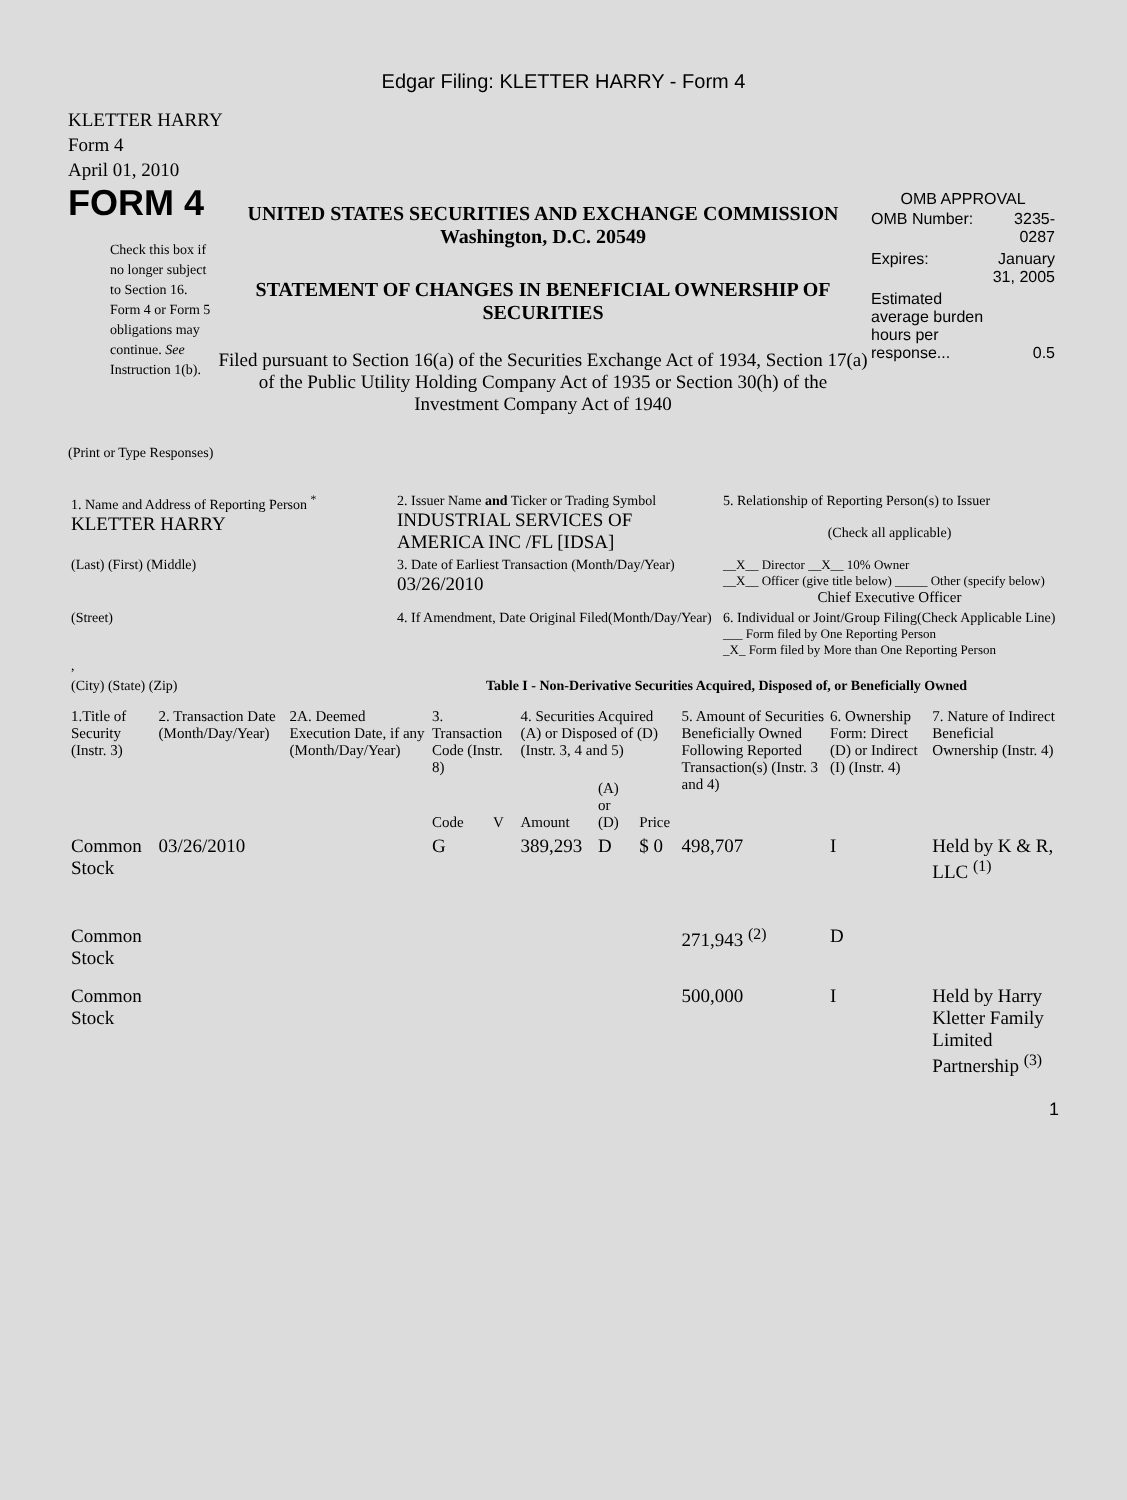Edgar Filing: KLETTER HARRY - Form 4
KLETTER HARRY
Form 4
April 01, 2010
FORM 4
Check this box if no longer subject to Section 16. Form 4 or Form 5 obligations may continue. See Instruction 1(b).
UNITED STATES SECURITIES AND EXCHANGE COMMISSION
Washington, D.C. 20549
STATEMENT OF CHANGES IN BENEFICIAL OWNERSHIP OF SECURITIES
Filed pursuant to Section 16(a) of the Securities Exchange Act of 1934, Section 17(a) of the Public Utility Holding Company Act of 1935 or Section 30(h) of the Investment Company Act of 1940
OMB APPROVAL
| OMB Number: | 3235-0287 |
| Expires: | January 31, 2005 |
| Estimated average burden hours per response... | 0.5 |
(Print or Type Responses)
| 1. Name and Address of Reporting Person <sup>*</sup> KLETTER HARRY | 2. Issuer Name and Ticker or Trading Symbol INDUSTRIAL SERVICES OF AMERICA INC /FL [IDSA] | 5. Relationship of Reporting Person(s) to Issuer (Check all applicable) |
| (Last) (First) (Middle) | 3. Date of Earliest Transaction (Month/Day/Year) 03/26/2010 | __X__ Director __X__ 10% Owner __X__ Officer (give title below) _____ Other (specify below) Chief Executive Officer |
| (Street) , | 4. If Amendment, Date Original Filed(Month/Day/Year) | 6. Individual or Joint/Group Filing(Check Applicable Line) ___ Form filed by One Reporting Person _X_ Form filed by More than One Reporting Person |
| (City) (State) (Zip) | Table I - Non-Derivative Securities Acquired, Disposed of, or Beneficially Owned | |
| 1.Title of Security (Instr. 3) | 2. Transaction Date (Month/Day/Year) | 2A. Deemed Execution Date, if any (Month/Day/Year) | 3. Transaction Code (Instr. 8) | | 4. Securities Acquired (A) or Disposed of (D) (Instr. 3, 4 and 5) | | | 5. Amount of Securities Beneficially Owned Following Reported Transaction(s) (Instr. 3 and 4) | 6. Ownership Form: Direct (D) or Indirect (I) (Instr. 4) | 7. Nature of Indirect Beneficial Ownership (Instr. 4) |
| --- | --- | --- | --- | --- | --- | --- | --- | --- | --- | --- |
| | | | Code | V | Amount | (A) or (D) | Price | | | |
| Common Stock | 03/26/2010 | | G | | 389,293 | D | $ 0 | 498,707 | I | Held by K & R, LLC <sup>(1)</sup> |
| Common Stock | | | | | | | | 271,943 <sup>(2)</sup> | D | |
| Common Stock | | | | | | | | 500,000 | I | Held by Harry Kletter Family Limited Partnership <sup>(3)</sup> |
1